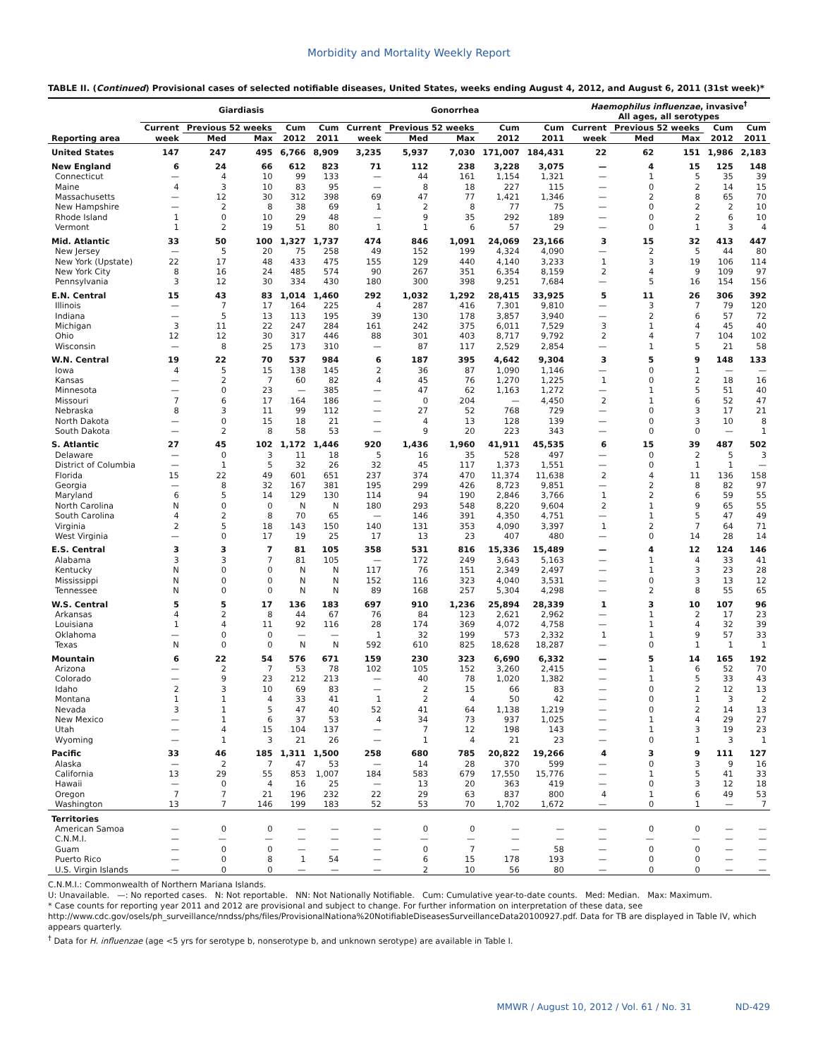Morbidity and Mortality Weekly Report
TABLE II. (Continued) Provisional cases of selected notifiable diseases, United States, weeks ending August 4, 2012, and August 6, 2011 (31st week)*
| | Giardiasis | | | | | Gonorrhea | | | | | Haemophilus influenzae , invasive<sup>†</sup> All ages, all serotypes | | | | |
| --- | --- | --- | --- | --- | --- | --- | --- | --- | --- | --- | --- | --- | --- | --- | --- |
| | Current | Previous 52 weeks | | Cum | Cum | Current | Previous 52 weeks | | Cum | Cum | Current | Previous 52 weeks | | Cum | Cum |
| Reporting area | week | Med | Max | 2012 | 2011 | week | Med | Max | 2012 | 2011 | week | Med | Max | 2012 | 2011 |
| United States | 147 | 247 | 495 | 6,766 | 8,909 | 3,235 | 5,937 | 7,030 | 171,007 | 184,431 | 22 | 62 | 151 | 1,986 | 2,183 |
| New England | 6 | 24 | 66 | 612 | 823 | 71 | 112 | 238 | 3,228 | 3,075 | — | 4 | 15 | 125 | 148 |
| Connecticut | — | 4 | 10 | 99 | 133 | — | 44 | 161 | 1,154 | 1,321 | — | 1 | 5 | 35 | 39 |
| Maine | 4 | 3 | 10 | 83 | 95 | — | 8 | 18 | 227 | 115 | — | 0 | 2 | 14 | 15 |
| Massachusetts | — | 12 | 30 | 312 | 398 | 69 | 47 | 77 | 1,421 | 1,346 | — | 2 | 8 | 65 | 70 |
| New Hampshire | — | 2 | 8 | 38 | 69 | 1 | 2 | 8 | 77 | 75 | — | 0 | 2 | 2 | 10 |
| Rhode Island | 1 | 0 | 10 | 29 | 48 | — | 9 | 35 | 292 | 189 | — | 0 | 2 | 6 | 10 |
| Vermont | 1 | 2 | 19 | 51 | 80 | 1 | 1 | 6 | 57 | 29 | — | 0 | 1 | 3 | 4 |
| Mid. Atlantic | 33 | 50 | 100 | 1,327 | 1,737 | 474 | 846 | 1,091 | 24,069 | 23,166 | 3 | 15 | 32 | 413 | 447 |
| New Jersey | — | 5 | 20 | 75 | 258 | 49 | 152 | 199 | 4,324 | 4,090 | — | 2 | 5 | 44 | 80 |
| New York (Upstate) | 22 | 17 | 48 | 433 | 475 | 155 | 129 | 440 | 4,140 | 3,233 | 1 | 3 | 19 | 106 | 114 |
| New York City | 8 | 16 | 24 | 485 | 574 | 90 | 267 | 351 | 6,354 | 8,159 | 2 | 4 | 9 | 109 | 97 |
| Pennsylvania | 3 | 12 | 30 | 334 | 430 | 180 | 300 | 398 | 9,251 | 7,684 | — | 5 | 16 | 154 | 156 |
| E.N. Central | 15 | 43 | 83 | 1,014 | 1,460 | 292 | 1,032 | 1,292 | 28,415 | 33,925 | 5 | 11 | 26 | 306 | 392 |
| Illinois | — | 7 | 17 | 164 | 225 | 4 | 287 | 416 | 7,301 | 9,810 | — | 3 | 7 | 79 | 120 |
| Indiana | — | 5 | 13 | 113 | 195 | 39 | 130 | 178 | 3,857 | 3,940 | — | 2 | 6 | 57 | 72 |
| Michigan | 3 | 11 | 22 | 247 | 284 | 161 | 242 | 375 | 6,011 | 7,529 | 3 | 1 | 4 | 45 | 40 |
| Ohio | 12 | 12 | 30 | 317 | 446 | 88 | 301 | 403 | 8,717 | 9,792 | 2 | 4 | 7 | 104 | 102 |
| Wisconsin | — | 8 | 25 | 173 | 310 | — | 87 | 117 | 2,529 | 2,854 | — | 1 | 5 | 21 | 58 |
| W.N. Central | 19 | 22 | 70 | 537 | 984 | 6 | 187 | 395 | 4,642 | 9,304 | 3 | 5 | 9 | 148 | 133 |
| Iowa | 4 | 5 | 15 | 138 | 145 | 2 | 36 | 87 | 1,090 | 1,146 | — | 0 | 1 | — | — |
| Kansas | — | 2 | 7 | 60 | 82 | 4 | 45 | 76 | 1,270 | 1,225 | 1 | 0 | 2 | 18 | 16 |
| Minnesota | — | 0 | 23 | — | 385 | — | 47 | 62 | 1,163 | 1,272 | — | 1 | 5 | 51 | 40 |
| Missouri | 7 | 6 | 17 | 164 | 186 | — | 0 | 204 | — | 4,450 | 2 | 1 | 6 | 52 | 47 |
| Nebraska | 8 | 3 | 11 | 99 | 112 | — | 27 | 52 | 768 | 729 | — | 0 | 3 | 17 | 21 |
| North Dakota | — | 0 | 15 | 18 | 21 | — | 4 | 13 | 128 | 139 | — | 0 | 3 | 10 | 8 |
| South Dakota | — | 2 | 8 | 58 | 53 | — | 9 | 20 | 223 | 343 | — | 0 | 0 | — | 1 |
| S. Atlantic | 27 | 45 | 102 | 1,172 | 1,446 | 920 | 1,436 | 1,960 | 41,911 | 45,535 | 6 | 15 | 39 | 487 | 502 |
| Delaware | — | 0 | 3 | 11 | 18 | 5 | 16 | 35 | 528 | 497 | — | 0 | 2 | 5 | 3 |
| District of Columbia | — | 1 | 5 | 32 | 26 | 32 | 45 | 117 | 1,373 | 1,551 | — | 0 | 1 | 1 | — |
| Florida | 15 | 22 | 49 | 601 | 651 | 237 | 374 | 470 | 11,374 | 11,638 | 2 | 4 | 11 | 136 | 158 |
| Georgia | — | 8 | 32 | 167 | 381 | 195 | 299 | 426 | 8,723 | 9,851 | — | 2 | 8 | 82 | 97 |
| Maryland | 6 | 5 | 14 | 129 | 130 | 114 | 94 | 190 | 2,846 | 3,766 | 1 | 2 | 6 | 59 | 55 |
| North Carolina | N | 0 | 0 | N | N | 180 | 293 | 548 | 8,220 | 9,604 | 2 | 1 | 9 | 65 | 55 |
| South Carolina | 4 | 2 | 8 | 70 | 65 | — | 146 | 391 | 4,350 | 4,751 | — | 1 | 5 | 47 | 49 |
| Virginia | 2 | 5 | 18 | 143 | 150 | 140 | 131 | 353 | 4,090 | 3,397 | 1 | 2 | 7 | 64 | 71 |
| West Virginia | — | 0 | 17 | 19 | 25 | 17 | 13 | 23 | 407 | 480 | — | 0 | 14 | 28 | 14 |
| E.S. Central | 3 | 3 | 7 | 81 | 105 | 358 | 531 | 816 | 15,336 | 15,489 | — | 4 | 12 | 124 | 146 |
| Alabama | 3 | 3 | 7 | 81 | 105 | — | 172 | 249 | 3,643 | 5,163 | — | 1 | 4 | 33 | 41 |
| Kentucky | N | 0 | 0 | N | N | 117 | 76 | 151 | 2,349 | 2,497 | — | 1 | 3 | 23 | 28 |
| Mississippi | N | 0 | 0 | N | N | 152 | 116 | 323 | 4,040 | 3,531 | — | 0 | 3 | 13 | 12 |
| Tennessee | N | 0 | 0 | N | N | 89 | 168 | 257 | 5,304 | 4,298 | — | 2 | 8 | 55 | 65 |
| W.S. Central | 5 | 5 | 17 | 136 | 183 | 697 | 910 | 1,236 | 25,894 | 28,339 | 1 | 3 | 10 | 107 | 96 |
| Arkansas | 4 | 2 | 8 | 44 | 67 | 76 | 84 | 123 | 2,621 | 2,962 | — | 1 | 2 | 17 | 23 |
| Louisiana | 1 | 4 | 11 | 92 | 116 | 28 | 174 | 369 | 4,072 | 4,758 | — | 1 | 4 | 32 | 39 |
| Oklahoma | — | 0 | 0 | — | — | 1 | 32 | 199 | 573 | 2,332 | 1 | 1 | 9 | 57 | 33 |
| Texas | N | 0 | 0 | N | N | 592 | 610 | 825 | 18,628 | 18,287 | — | 0 | 1 | 1 | 1 |
| Mountain | 6 | 22 | 54 | 576 | 671 | 159 | 230 | 323 | 6,690 | 6,332 | — | 5 | 14 | 165 | 192 |
| Arizona | — | 2 | 7 | 53 | 78 | 102 | 105 | 152 | 3,260 | 2,415 | — | 1 | 6 | 52 | 70 |
| Colorado | — | 9 | 23 | 212 | 213 | — | 40 | 78 | 1,020 | 1,382 | — | 1 | 5 | 33 | 43 |
| Idaho | 2 | 3 | 10 | 69 | 83 | — | 2 | 15 | 66 | 83 | — | 0 | 2 | 12 | 13 |
| Montana | 1 | 1 | 4 | 33 | 41 | 1 | 2 | 4 | 50 | 42 | — | 0 | 1 | 3 | 2 |
| Nevada | 3 | 1 | 5 | 47 | 40 | 52 | 41 | 64 | 1,138 | 1,219 | — | 0 | 2 | 14 | 13 |
| New Mexico | — | 1 | 6 | 37 | 53 | 4 | 34 | 73 | 937 | 1,025 | — | 1 | 4 | 29 | 27 |
| Utah | — | 4 | 15 | 104 | 137 | — | 7 | 12 | 198 | 143 | — | 1 | 3 | 19 | 23 |
| Wyoming | — | 1 | 3 | 21 | 26 | — | 1 | 4 | 21 | 23 | — | 0 | 1 | 3 | 1 |
| Pacific | 33 | 46 | 185 | 1,311 | 1,500 | 258 | 680 | 785 | 20,822 | 19,266 | 4 | 3 | 9 | 111 | 127 |
| Alaska | — | 2 | 7 | 47 | 53 | — | 14 | 28 | 370 | 599 | — | 0 | 3 | 9 | 16 |
| California | 13 | 29 | 55 | 853 | 1,007 | 184 | 583 | 679 | 17,550 | 15,776 | — | 1 | 5 | 41 | 33 |
| Hawaii | — | 0 | 4 | 16 | 25 | — | 13 | 20 | 363 | 419 | — | 0 | 3 | 12 | 18 |
| Oregon | 7 | 7 | 21 | 196 | 232 | 22 | 29 | 63 | 837 | 800 | 4 | 1 | 6 | 49 | 53 |
| Washington | 13 | 7 | 146 | 199 | 183 | 52 | 53 | 70 | 1,702 | 1,672 | — | 0 | 1 | — | 7 |
| Territories | | | | | | | | | | | | | | | |
| American Samoa | — | 0 | 0 | — | — | — | 0 | 0 | — | — | — | 0 | 0 | — | — |
| C.N.M.I. | — | — | — | — | — | — | — | — | — | — | — | — | — | — | — |
| Guam | — | 0 | 0 | — | — | — | 0 | 7 | — | 58 | — | 0 | 0 | — | — |
| Puerto Rico | — | 0 | 8 | 1 | 54 | — | 6 | 15 | 178 | 193 | — | 0 | 0 | — | — |
| U.S. Virgin Islands | — | 0 | 0 | — | — | — | 2 | 10 | 56 | 80 | — | 0 | 0 | — | — |
C.N.M.I.: Commonwealth of Northern Mariana Islands.
U: Unavailable. —: No reported cases. N: Not reportable. NN: Not Nationally Notifiable. Cum: Cumulative year-to-date counts. Med: Median. Max: Maximum.
* Case counts for reporting year 2011 and 2012 are provisional and subject to change. For further information on interpretation of these data, see http://www.cdc.gov/osels/ph_surveillance/nndss/phs/files/ProvisionalNationa%20NotifiableDiseasesSurveillanceData20100927.pdf. Data for TB are displayed in Table IV, which appears quarterly.
<sup>†</sup> Data for H. influenzae (age <5 yrs for serotype b, nonserotype b, and unknown serotype) are available in Table I.
MMWR / August 10, 2012 / Vol. 61 / No. 31 ND-429